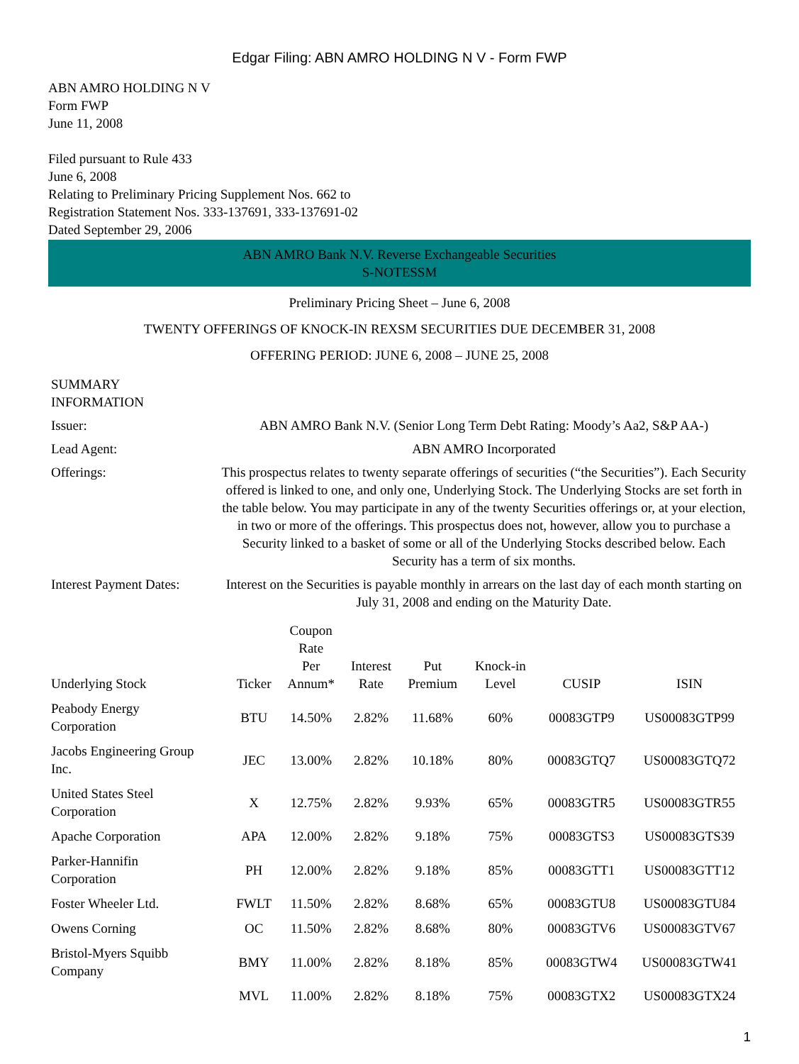Edgar Filing: ABN AMRO HOLDING N V - Form FWP
ABN AMRO HOLDING N V
Form FWP
June 11, 2008
Filed pursuant to Rule 433
June 6, 2008
Relating to Preliminary Pricing Supplement Nos. 662 to
Registration Statement Nos. 333-137691, 333-137691-02
Dated September 29, 2006
ABN AMRO Bank N.V. Reverse Exchangeable Securities
S-NOTESSM
Preliminary Pricing Sheet – June 6, 2008
TWENTY OFFERINGS OF KNOCK-IN REXSM SECURITIES DUE DECEMBER 31, 2008
OFFERING PERIOD: JUNE 6, 2008 – JUNE 25, 2008
| SUMMARY INFORMATION | |
| Issuer: | ABN AMRO Bank N.V. (Senior Long Term Debt Rating: Moody’s Aa2, S&P AA-) |
| Lead Agent: | ABN AMRO Incorporated |
| Offerings: | This prospectus relates to twenty separate offerings of securities (“the Securities”). Each Security offered is linked to one, and only one, Underlying Stock. The Underlying Stocks are set forth in the table below. You may participate in any of the twenty Securities offerings or, at your election, in two or more of the offerings. This prospectus does not, however, allow you to purchase a Security linked to a basket of some or all of the Underlying Stocks described below. Each Security has a term of six months. |
| Interest Payment Dates: | Interest on the Securities is payable monthly in arrears on the last day of each month starting on July 31, 2008 and ending on the Maturity Date. |
| Underlying Stock | Ticker | Coupon Rate Per Annum* | Interest Rate | Put Premium | Knock-in Level | CUSIP | ISIN |
| --- | --- | --- | --- | --- | --- | --- | --- |
| Peabody Energy Corporation | BTU | 14.50% | 2.82% | 11.68% | 60% | 00083GTP9 | US00083GTP99 |
| Jacobs Engineering Group Inc. | JEC | 13.00% | 2.82% | 10.18% | 80% | 00083GTQ7 | US00083GTQ72 |
| United States Steel Corporation | X | 12.75% | 2.82% | 9.93% | 65% | 00083GTR5 | US00083GTR55 |
| Apache Corporation | APA | 12.00% | 2.82% | 9.18% | 75% | 00083GTS3 | US00083GTS39 |
| Parker-Hannifin Corporation | PH | 12.00% | 2.82% | 9.18% | 85% | 00083GTT1 | US00083GTT12 |
| Foster Wheeler Ltd. | FWLT | 11.50% | 2.82% | 8.68% | 65% | 00083GTU8 | US00083GTU84 |
| Owens Corning | OC | 11.50% | 2.82% | 8.68% | 80% | 00083GTV6 | US00083GTV67 |
| Bristol-Myers Squibb Company | BMY | 11.00% | 2.82% | 8.18% | 85% | 00083GTW4 | US00083GTW41 |
| | MVL | 11.00% | 2.82% | 8.18% | 75% | 00083GTX2 | US00083GTX24 |
1